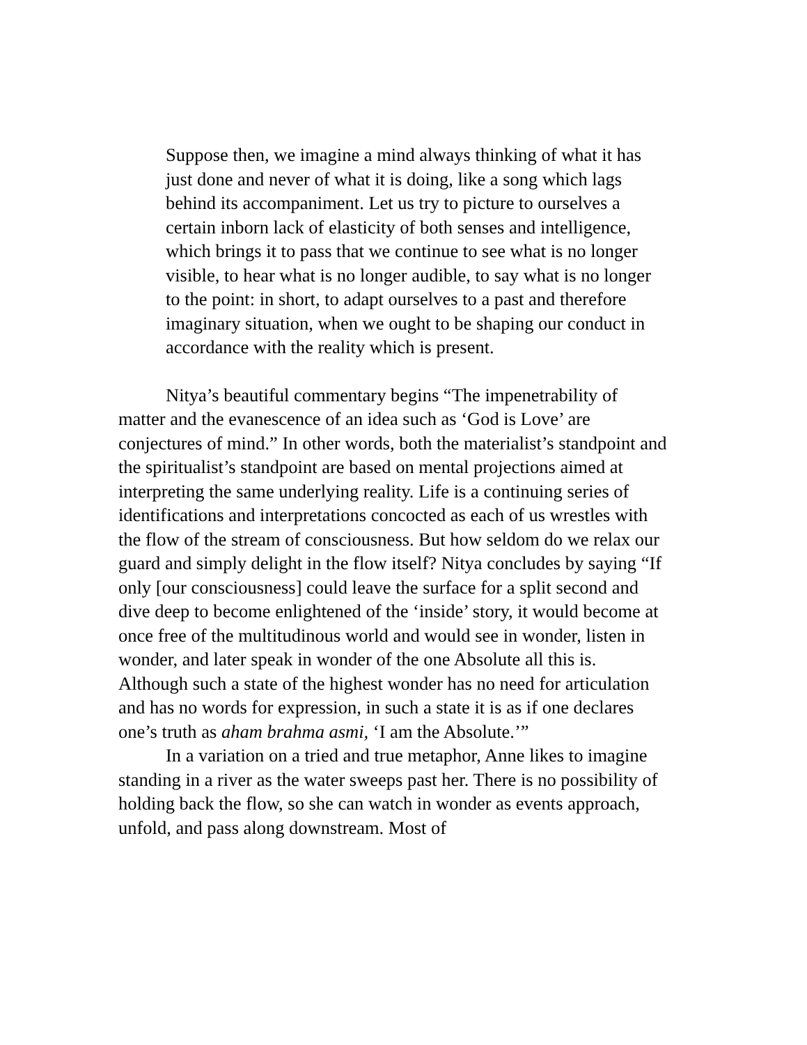Suppose then, we imagine a mind always thinking of what it has just done and never of what it is doing, like a song which lags behind its accompaniment. Let us try to picture to ourselves a certain inborn lack of elasticity of both senses and intelligence, which brings it to pass that we continue to see what is no longer visible, to hear what is no longer audible, to say what is no longer to the point: in short, to adapt ourselves to a past and therefore imaginary situation, when we ought to be shaping our conduct in accordance with the reality which is present.
Nitya’s beautiful commentary begins “The impenetrability of matter and the evanescence of an idea such as ‘God is Love’ are conjectures of mind.” In other words, both the materialist’s standpoint and the spiritualist’s standpoint are based on mental projections aimed at interpreting the same underlying reality. Life is a continuing series of identifications and interpretations concocted as each of us wrestles with the flow of the stream of consciousness. But how seldom do we relax our guard and simply delight in the flow itself? Nitya concludes by saying “If only [our consciousness] could leave the surface for a split second and dive deep to become enlightened of the ‘inside’ story, it would become at once free of the multitudinous world and would see in wonder, listen in wonder, and later speak in wonder of the one Absolute all this is. Although such a state of the highest wonder has no need for articulation and has no words for expression, in such a state it is as if one declares one’s truth as aham brahma asmi, ‘I am the Absolute.’”
In a variation on a tried and true metaphor, Anne likes to imagine standing in a river as the water sweeps past her. There is no possibility of holding back the flow, so she can watch in wonder as events approach, unfold, and pass along downstream. Most of